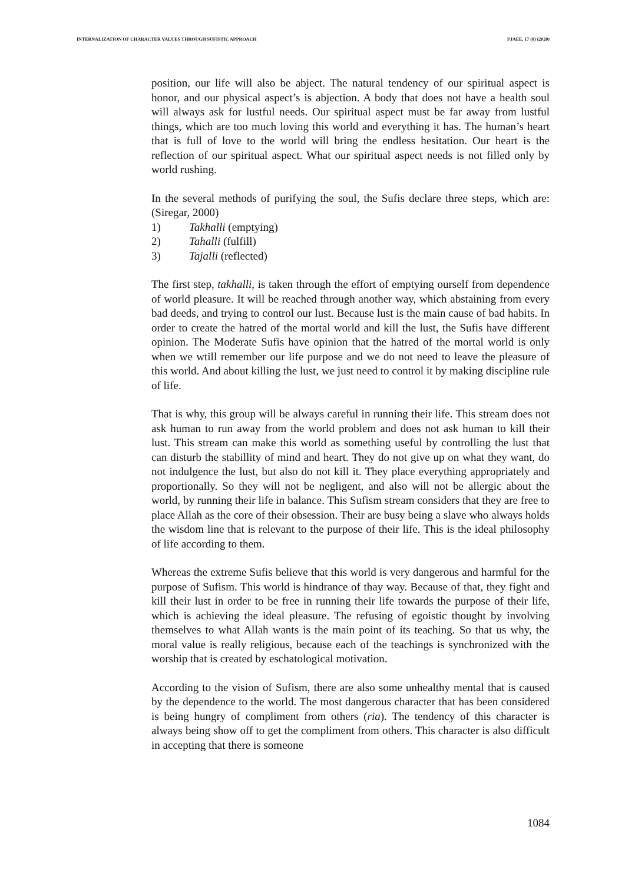INTERNALIZATION OF CHARACTER VALUES THROUGH SUFISTIC APPROACH PJAEE, 17 (8) (2020)
position, our life will also be abject. The natural tendency of our spiritual aspect is honor, and our physical aspect’s is abjection. A body that does not have a health soul will always ask for lustful needs. Our spiritual aspect must be far away from lustful things, which are too much loving this world and everything it has. The human’s heart that is full of love to the world will bring the endless hesitation. Our heart is the reflection of our spiritual aspect. What our spiritual aspect needs is not filled only by world rushing.
In the several methods of purifying the soul, the Sufis declare three steps, which are: (Siregar, 2000)
1) Takhalli (emptying)
2) Tahalli (fulfill)
3) Tajalli (reflected)
The first step, takhalli, is taken through the effort of emptying ourself from dependence of world pleasure. It will be reached through another way, which abstaining from every bad deeds, and trying to control our lust. Because lust is the main cause of bad habits. In order to create the hatred of the mortal world and kill the lust, the Sufis have different opinion. The Moderate Sufis have opinion that the hatred of the mortal world is only when we wtill remember our life purpose and we do not need to leave the pleasure of this world. And about killing the lust, we just need to control it by making discipline rule of life.
That is why, this group will be always careful in running their life. This stream does not ask human to run away from the world problem and does not ask human to kill their lust. This stream can make this world as something useful by controlling the lust that can disturb the stabillity of mind and heart. They do not give up on what they want, do not indulgence the lust, but also do not kill it. They place everything appropriately and proportionally. So they will not be negligent, and also will not be allergic about the world, by running their life in balance. This Sufism stream considers that they are free to place Allah as the core of their obsession. Their are busy being a slave who always holds the wisdom line that is relevant to the purpose of their life. This is the ideal philosophy of life according to them.
Whereas the extreme Sufis believe that this world is very dangerous and harmful for the purpose of Sufism. This world is hindrance of thay way. Because of that, they fight and kill their lust in order to be free in running their life towards the purpose of their life, which is achieving the ideal pleasure. The refusing of egoistic thought by involving themselves to what Allah wants is the main point of its teaching. So that us why, the moral value is really religious, because each of the teachings is synchronized with the worship that is created by eschatological motivation.
According to the vision of Sufism, there are also some unhealthy mental that is caused by the dependence to the world. The most dangerous character that has been considered is being hungry of compliment from others (ria). The tendency of this character is always being show off to get the compliment from others. This character is also difficult in accepting that there is someone
1084